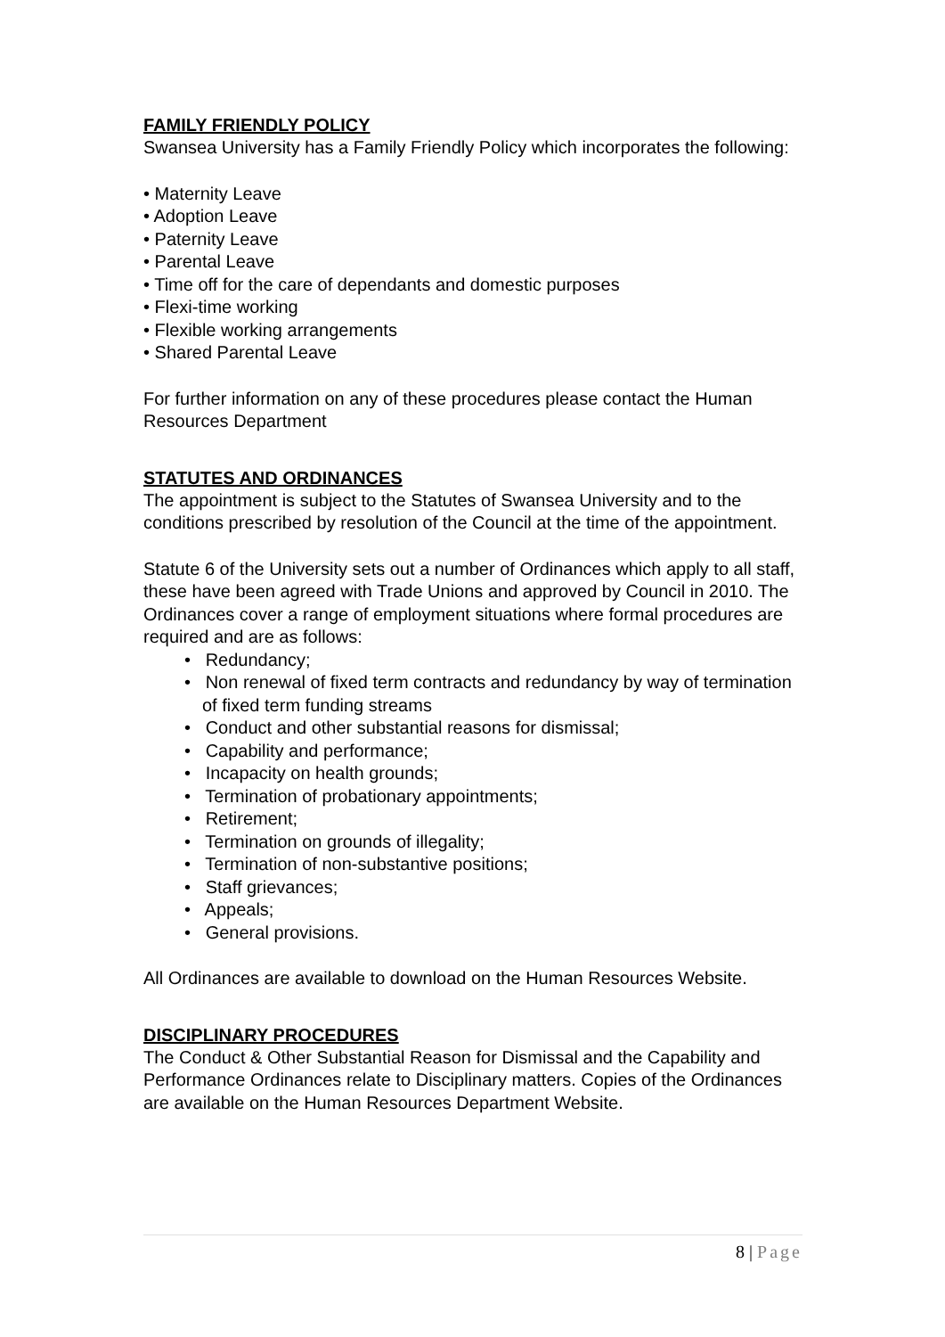FAMILY FRIENDLY POLICY
Swansea University has a Family Friendly Policy which incorporates the following:
• Maternity Leave
• Adoption Leave
• Paternity Leave
• Parental Leave
• Time off for the care of dependants and domestic purposes
• Flexi-time working
• Flexible working arrangements
• Shared Parental Leave
For further information on any of these procedures please contact the Human Resources Department
STATUTES AND ORDINANCES
The appointment is subject to the Statutes of Swansea University and to the conditions prescribed by resolution of the Council at the time of the appointment.
Statute 6 of the University sets out a number of Ordinances which apply to all staff, these have been agreed with Trade Unions and approved by Council in 2010. The Ordinances cover a range of employment situations where formal procedures are required and are as follows:
• Redundancy;
• Non renewal of fixed term contracts and redundancy by way of termination of fixed term funding streams
• Conduct and other substantial reasons for dismissal;
• Capability and performance;
• Incapacity on health grounds;
• Termination of probationary appointments;
• Retirement;
• Termination on grounds of illegality;
• Termination of non-substantive positions;
• Staff grievances;
• Appeals;
• General provisions.
All Ordinances are available to download on the Human Resources Website.
DISCIPLINARY PROCEDURES
The Conduct & Other Substantial Reason for Dismissal and the Capability and Performance Ordinances relate to Disciplinary matters. Copies of the Ordinances are available on the Human Resources Department Website.
8 | Page